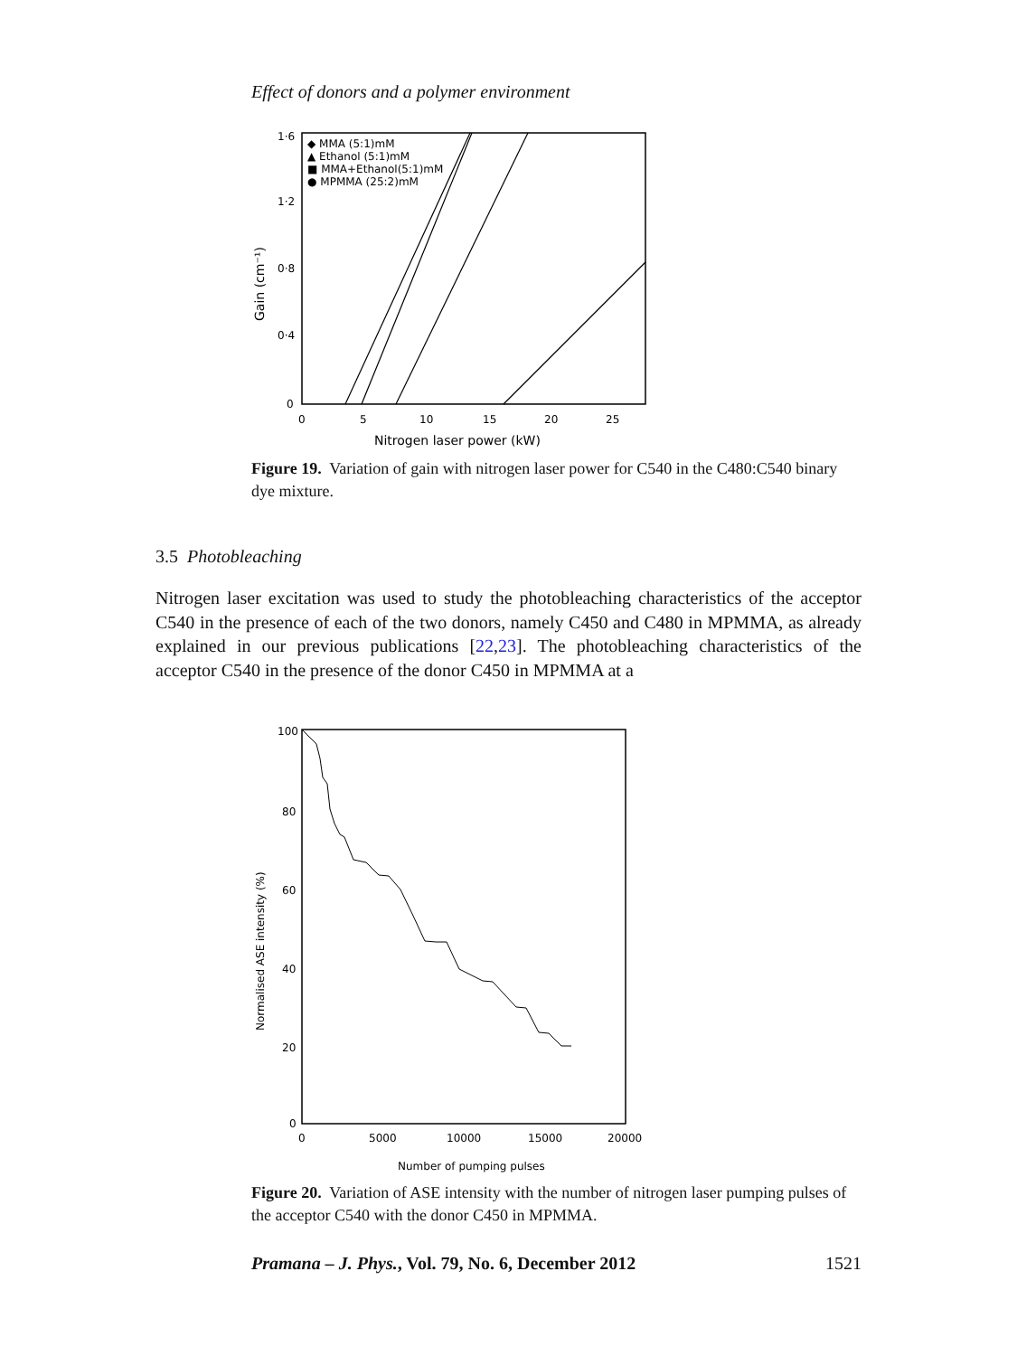Effect of donors and a polymer environment
1·6
1·2
0·8
0·4
0
0
5
10
15
20
25
Nitrogen laser power (kW)
Gain (cm⁻¹)
◆ MMA (5:1)mM
▲ Ethanol (5:1)mM
■ MMA+Ethanol(5:1)mM
● MPMMA (25:2)mM
Figure 19. Variation of gain with nitrogen laser power for C540 in the C480:C540 binary dye mixture.
3.5 Photobleaching
Nitrogen laser excitation was used to study the photobleaching characteristics of the acceptor C540 in the presence of each of the two donors, namely C450 and C480 in MPMMA, as already explained in our previous publications [22,23]. The photobleaching characteristics of the acceptor C540 in the presence of the donor C450 in MPMMA at a
100
80
60
40
20
0
0
5000
10000
15000
20000
Number of pumping pulses
Normalised ASE intensity (%)
Figure 20. Variation of ASE intensity with the number of nitrogen laser pumping pulses of the acceptor C540 with the donor C450 in MPMMA.
Pramana – J. Phys., Vol. 79, No. 6, December 2012 1521